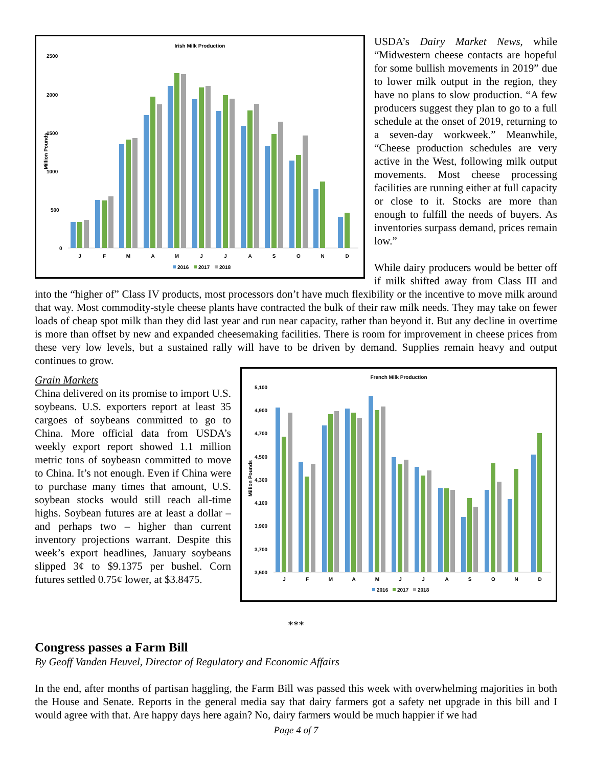Irish Milk Production
2500
2000
1500
1000
500
0
Million Pounds
J
F
M
A
M
J
J
A
S
O
N
D
2016
2017
2018
USDA’s Dairy Market News, while “Midwestern cheese contacts are hopeful for some bullish movements in 2019” due to lower milk output in the region, they have no plans to slow production. “A few producers suggest they plan to go to a full schedule at the onset of 2019, returning to a seven-day workweek.” Meanwhile, “Cheese production schedules are very active in the West, following milk output movements. Most cheese processing facilities are running either at full capacity or close to it. Stocks are more than enough to fulfill the needs of buyers. As inventories surpass demand, prices remain low.”
While dairy producers would be better off if milk shifted away from Class III and into the “higher of” Class IV products, most processors don’t have much flexibility or the incentive to move milk around that way. Most commodity-style cheese plants have contracted the bulk of their raw milk needs. They may take on fewer loads of cheap spot milk than they did last year and run near capacity, rather than beyond it. But any decline in overtime is more than offset by new and expanded cheesemaking facilities. There is room for improvement in cheese prices from these very low levels, but a sustained rally will have to be driven by demand. Supplies remain heavy and output continues to grow.
French Milk Production
5,100
4,900
4,700
4,500
4,300
4,100
3,900
3,700
3,500
Million Pounds
J
F
M
A
M
J
J
A
S
O
N
D
2016
2017
2018
Grain Markets
China delivered on its promise to import U.S. soybeans. U.S. exporters report at least 35 cargoes of soybeans committed to go to China. More official data from USDA’s weekly export report showed 1.1 million metric tons of soybeasn committed to move to China. It’s not enough. Even if China were to purchase many times that amount, U.S. soybean stocks would still reach all-time highs. Soybean futures are at least a dollar – and perhaps two – higher than current inventory projections warrant. Despite this week’s export headlines, January soybeans slipped 3¢ to $9.1375 per bushel. Corn futures settled 0.75¢ lower, at $3.8475.
***
Congress passes a Farm Bill
By Geoff Vanden Heuvel, Director of Regulatory and Economic Affairs
In the end, after months of partisan haggling, the Farm Bill was passed this week with overwhelming majorities in both the House and Senate. Reports in the general media say that dairy farmers got a safety net upgrade in this bill and I would agree with that. Are happy days here again? No, dairy farmers would be much happier if we had
Page 4 of 7